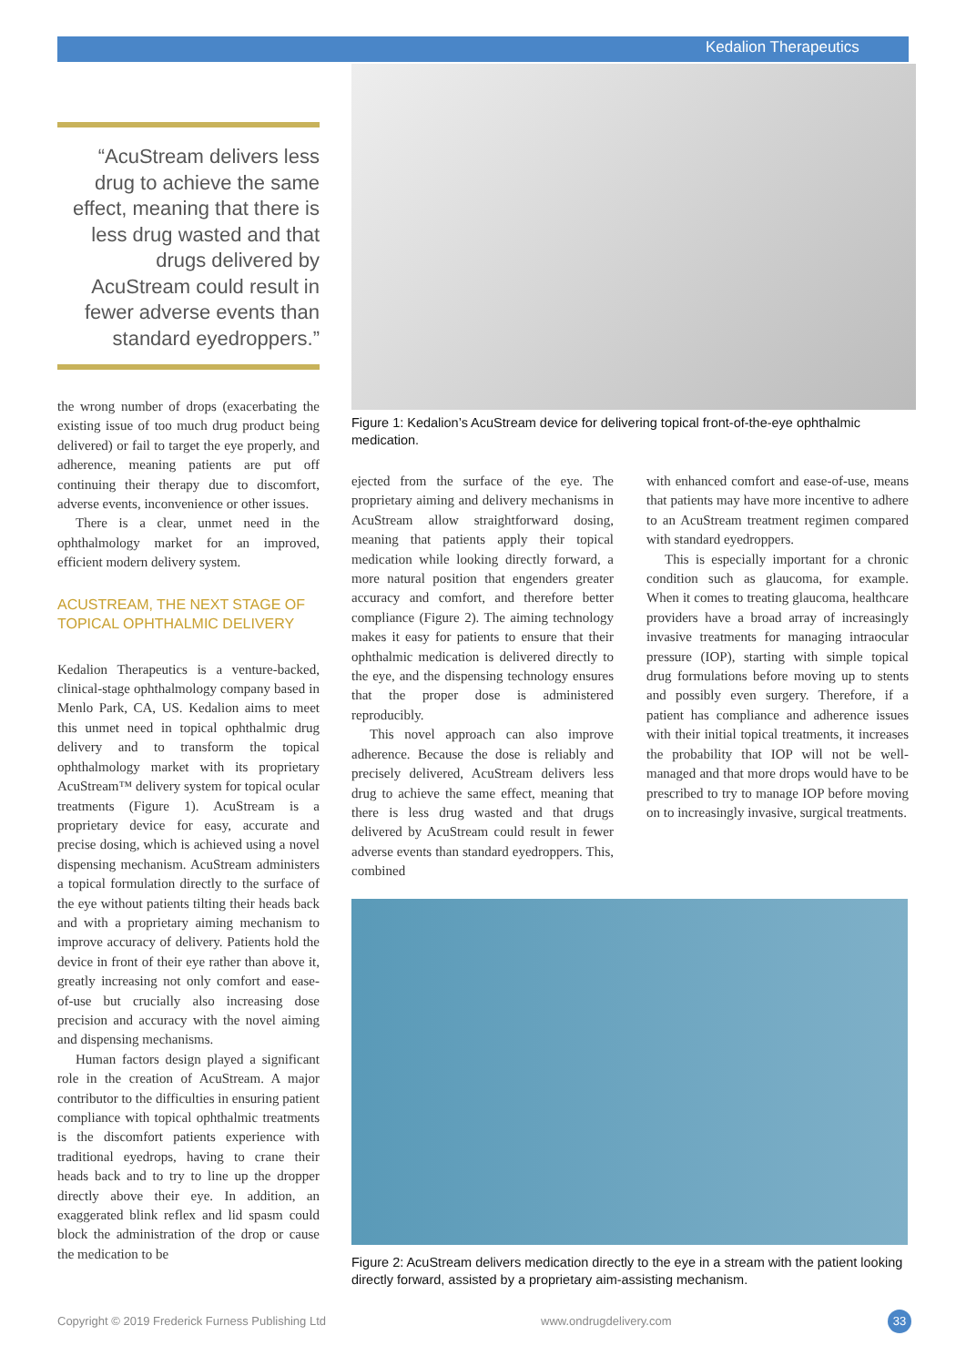Kedalion Therapeutics
“AcuStream delivers less drug to achieve the same effect, meaning that there is less drug wasted and that drugs delivered by AcuStream could result in fewer adverse events than standard eyedroppers.”
the wrong number of drops (exacerbating the existing issue of too much drug product being delivered) or fail to target the eye properly, and adherence, meaning patients are put off continuing their therapy due to discomfort, adverse events, inconvenience or other issues.
There is a clear, unmet need in the ophthalmology market for an improved, efficient modern delivery system.
ACUSTREAM, THE NEXT STAGE OF TOPICAL OPHTHALMIC DELIVERY
Kedalion Therapeutics is a venture-backed, clinical-stage ophthalmology company based in Menlo Park, CA, US. Kedalion aims to meet this unmet need in topical ophthalmic drug delivery and to transform the topical ophthalmology market with its proprietary AcuStream™ delivery system for topical ocular treatments (Figure 1). AcuStream is a proprietary device for easy, accurate and precise dosing, which is achieved using a novel dispensing mechanism. AcuStream administers a topical formulation directly to the surface of the eye without patients tilting their heads back and with a proprietary aiming mechanism to improve accuracy of delivery. Patients hold the device in front of their eye rather than above it, greatly increasing not only comfort and ease-of-use but crucially also increasing dose precision and accuracy with the novel aiming and dispensing mechanisms.
Human factors design played a significant role in the creation of AcuStream. A major contributor to the difficulties in ensuring patient compliance with topical ophthalmic treatments is the discomfort patients experience with traditional eyedrops, having to crane their heads back and to try to line up the dropper directly above their eye. In addition, an exaggerated blink reflex and lid spasm could block the administration of the drop or cause the medication to be
Figure 1: Kedalion’s AcuStream device for delivering topical front-of-the-eye ophthalmic medication.
ejected from the surface of the eye. The proprietary aiming and delivery mechanisms in AcuStream allow straightforward dosing, meaning that patients apply their topical medication while looking directly forward, a more natural position that engenders greater accuracy and comfort, and therefore better compliance (Figure 2). The aiming technology makes it easy for patients to ensure that their ophthalmic medication is delivered directly to the eye, and the dispensing technology ensures that the proper dose is administered reproducibly.
This novel approach can also improve adherence. Because the dose is reliably and precisely delivered, AcuStream delivers less drug to achieve the same effect, meaning that there is less drug wasted and that drugs delivered by AcuStream could result in fewer adverse events than standard eyedroppers. This, combined
with enhanced comfort and ease-of-use, means that patients may have more incentive to adhere to an AcuStream treatment regimen compared with standard eyedroppers.
This is especially important for a chronic condition such as glaucoma, for example. When it comes to treating glaucoma, healthcare providers have a broad array of increasingly invasive treatments for managing intraocular pressure (IOP), starting with simple topical drug formulations before moving up to stents and possibly even surgery. Therefore, if a patient has compliance and adherence issues with their initial topical treatments, it increases the probability that IOP will not be well-managed and that more drops would have to be prescribed to try to manage IOP before moving on to increasingly invasive, surgical treatments.
Figure 2: AcuStream delivers medication directly to the eye in a stream with the patient looking directly forward, assisted by a proprietary aim-assisting mechanism.
Copyright © 2019 Frederick Furness Publishing Ltd
www.ondrugdelivery.com 33